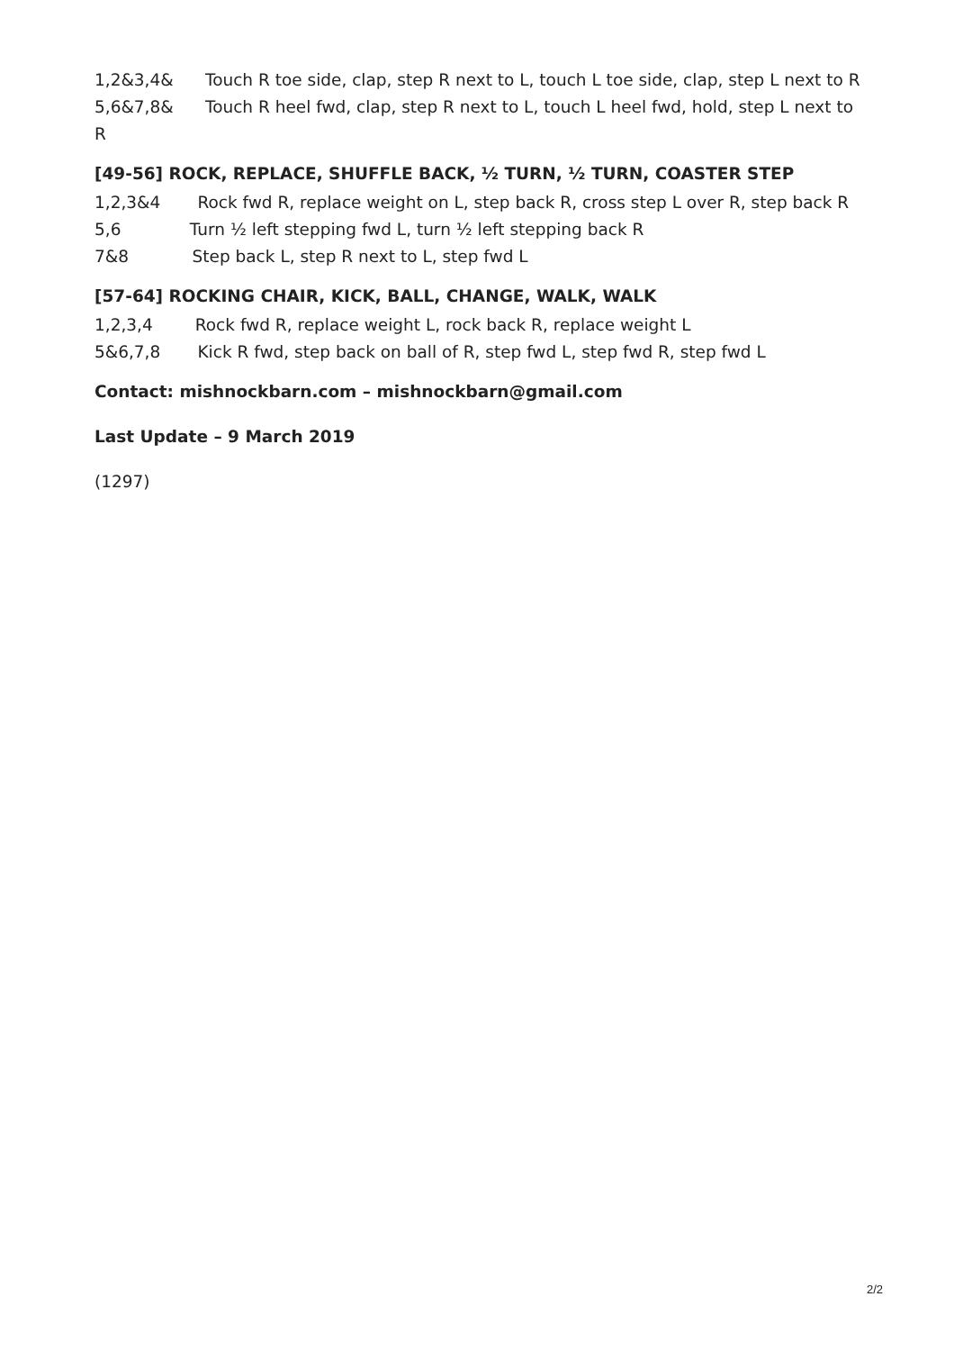1,2&3,4& Touch R toe side, clap, step R next to L, touch L toe side, clap, step L next to R
5,6&7,8& Touch R heel fwd, clap, step R next to L, touch L heel fwd, hold, step L next to R
[49-56] ROCK, REPLACE, SHUFFLE BACK, ½ TURN, ½ TURN, COASTER STEP
1,2,3&4 Rock fwd R, replace weight on L, step back R, cross step L over R, step back R
5,6 Turn ½ left stepping fwd L, turn ½ left stepping back R
7&8 Step back L, step R next to L, step fwd L
[57-64] ROCKING CHAIR, KICK, BALL, CHANGE, WALK, WALK
1,2,3,4 Rock fwd R, replace weight L, rock back R, replace weight L
5&6,7,8 Kick R fwd, step back on ball of R, step fwd L, step fwd R, step fwd L
Contact: mishnockbarn.com – mishnockbarn@gmail.com
Last Update – 9 March 2019
(1297)
2/2